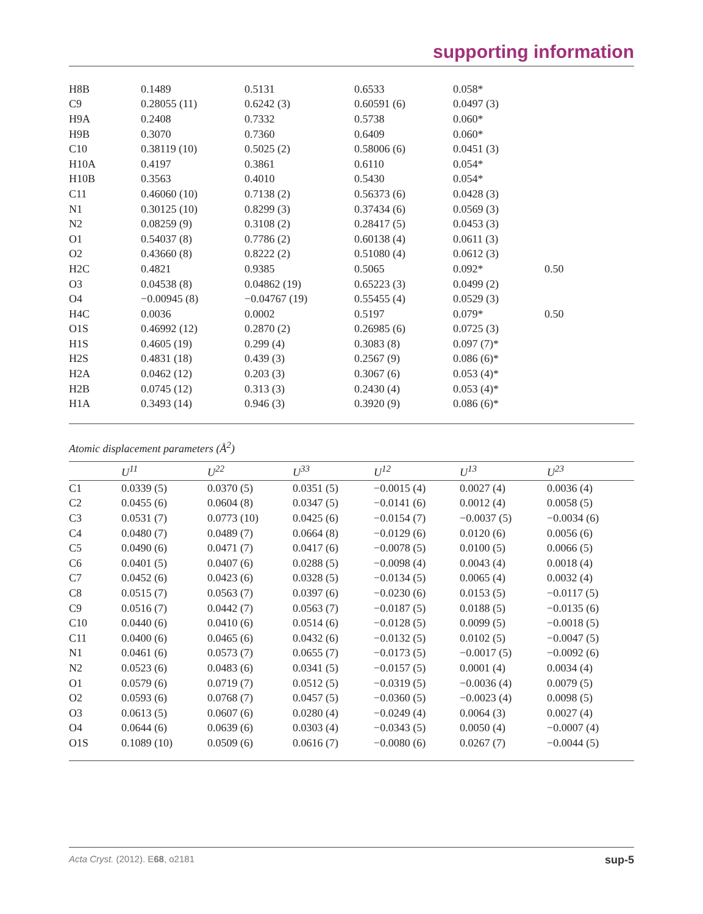supporting information
| H8B | 0.1489 | 0.5131 | 0.6533 | 0.058* | |
| C9 | 0.28055 (11) | 0.6242 (3) | 0.60591 (6) | 0.0497 (3) | |
| H9A | 0.2408 | 0.7332 | 0.5738 | 0.060* | |
| H9B | 0.3070 | 0.7360 | 0.6409 | 0.060* | |
| C10 | 0.38119 (10) | 0.5025 (2) | 0.58006 (6) | 0.0451 (3) | |
| H10A | 0.4197 | 0.3861 | 0.6110 | 0.054* | |
| H10B | 0.3563 | 0.4010 | 0.5430 | 0.054* | |
| C11 | 0.46060 (10) | 0.7138 (2) | 0.56373 (6) | 0.0428 (3) | |
| N1 | 0.30125 (10) | 0.8299 (3) | 0.37434 (6) | 0.0569 (3) | |
| N2 | 0.08259 (9) | 0.3108 (2) | 0.28417 (5) | 0.0453 (3) | |
| O1 | 0.54037 (8) | 0.7786 (2) | 0.60138 (4) | 0.0611 (3) | |
| O2 | 0.43660 (8) | 0.8222 (2) | 0.51080 (4) | 0.0612 (3) | |
| H2C | 0.4821 | 0.9385 | 0.5065 | 0.092* | 0.50 |
| O3 | 0.04538 (8) | 0.04862 (19) | 0.65223 (3) | 0.0499 (2) | |
| O4 | −0.00945 (8) | −0.04767 (19) | 0.55455 (4) | 0.0529 (3) | |
| H4C | 0.0036 | 0.0002 | 0.5197 | 0.079* | 0.50 |
| O1S | 0.46992 (12) | 0.2870 (2) | 0.26985 (6) | 0.0725 (3) | |
| H1S | 0.4605 (19) | 0.299 (4) | 0.3083 (8) | 0.097 (7)* | |
| H2S | 0.4831 (18) | 0.439 (3) | 0.2567 (9) | 0.086 (6)* | |
| H2A | 0.0462 (12) | 0.203 (3) | 0.3067 (6) | 0.053 (4)* | |
| H2B | 0.0745 (12) | 0.313 (3) | 0.2430 (4) | 0.053 (4)* | |
| H1A | 0.3493 (14) | 0.946 (3) | 0.3920 (9) | 0.086 (6)* | |
Atomic displacement parameters (Å<sup>2</sup>)
| | U<sup>11</sup> | U<sup>22</sup> | U<sup>33</sup> | U<sup>12</sup> | U<sup>13</sup> | U<sup>23</sup> |
| --- | --- | --- | --- | --- | --- | --- |
| C1 | 0.0339 (5) | 0.0370 (5) | 0.0351 (5) | −0.0015 (4) | 0.0027 (4) | 0.0036 (4) |
| C2 | 0.0455 (6) | 0.0604 (8) | 0.0347 (5) | −0.0141 (6) | 0.0012 (4) | 0.0058 (5) |
| C3 | 0.0531 (7) | 0.0773 (10) | 0.0425 (6) | −0.0154 (7) | −0.0037 (5) | −0.0034 (6) |
| C4 | 0.0480 (7) | 0.0489 (7) | 0.0664 (8) | −0.0129 (6) | 0.0120 (6) | 0.0056 (6) |
| C5 | 0.0490 (6) | 0.0471 (7) | 0.0417 (6) | −0.0078 (5) | 0.0100 (5) | 0.0066 (5) |
| C6 | 0.0401 (5) | 0.0407 (6) | 0.0288 (5) | −0.0098 (4) | 0.0043 (4) | 0.0018 (4) |
| C7 | 0.0452 (6) | 0.0423 (6) | 0.0328 (5) | −0.0134 (5) | 0.0065 (4) | 0.0032 (4) |
| C8 | 0.0515 (7) | 0.0563 (7) | 0.0397 (6) | −0.0230 (6) | 0.0153 (5) | −0.0117 (5) |
| C9 | 0.0516 (7) | 0.0442 (7) | 0.0563 (7) | −0.0187 (5) | 0.0188 (5) | −0.0135 (6) |
| C10 | 0.0440 (6) | 0.0410 (6) | 0.0514 (6) | −0.0128 (5) | 0.0099 (5) | −0.0018 (5) |
| C11 | 0.0400 (6) | 0.0465 (6) | 0.0432 (6) | −0.0132 (5) | 0.0102 (5) | −0.0047 (5) |
| N1 | 0.0461 (6) | 0.0573 (7) | 0.0655 (7) | −0.0173 (5) | −0.0017 (5) | −0.0092 (6) |
| N2 | 0.0523 (6) | 0.0483 (6) | 0.0341 (5) | −0.0157 (5) | 0.0001 (4) | 0.0034 (4) |
| O1 | 0.0579 (6) | 0.0719 (7) | 0.0512 (5) | −0.0319 (5) | −0.0036 (4) | 0.0079 (5) |
| O2 | 0.0593 (6) | 0.0768 (7) | 0.0457 (5) | −0.0360 (5) | −0.0023 (4) | 0.0098 (5) |
| O3 | 0.0613 (5) | 0.0607 (6) | 0.0280 (4) | −0.0249 (4) | 0.0064 (3) | 0.0027 (4) |
| O4 | 0.0644 (6) | 0.0639 (6) | 0.0303 (4) | −0.0343 (5) | 0.0050 (4) | −0.0007 (4) |
| O1S | 0.1089 (10) | 0.0509 (6) | 0.0616 (7) | −0.0080 (6) | 0.0267 (7) | −0.0044 (5) |
Acta Cryst. (2012). E68, o2181 sup-5